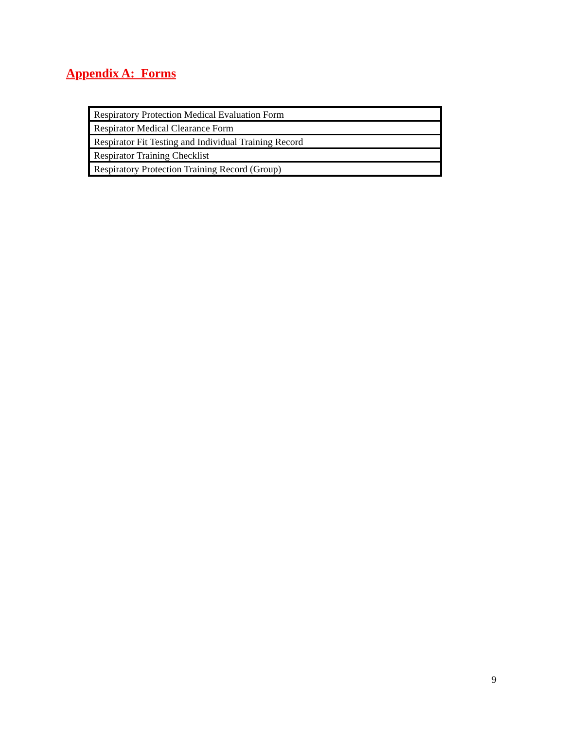Appendix A: Forms
| Respiratory Protection Medical Evaluation Form |
| Respirator Medical Clearance Form |
| Respirator Fit Testing and Individual Training Record |
| Respirator Training Checklist |
| Respiratory Protection Training Record (Group) |
9